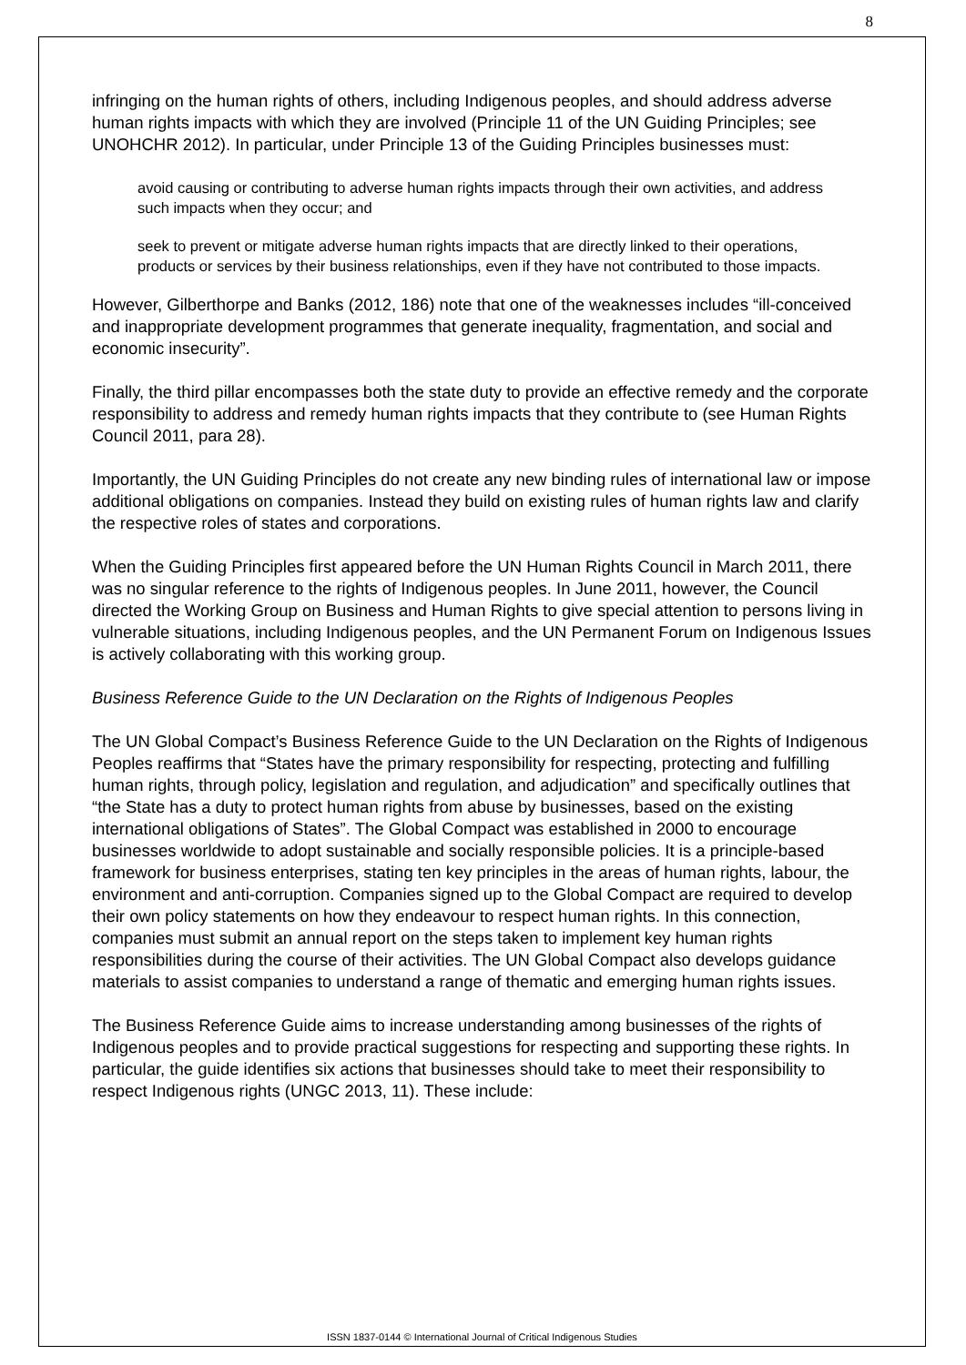8
infringing on the human rights of others, including Indigenous peoples, and should address adverse human rights impacts with which they are involved (Principle 11 of the UN Guiding Principles; see UNOHCHR 2012). In particular, under Principle 13 of the Guiding Principles businesses must:
avoid causing or contributing to adverse human rights impacts through their own activities, and address such impacts when they occur; and
seek to prevent or mitigate adverse human rights impacts that are directly linked to their operations, products or services by their business relationships, even if they have not contributed to those impacts.
However, Gilberthorpe and Banks (2012, 186) note that one of the weaknesses includes “ill-conceived and inappropriate development programmes that generate inequality, fragmentation, and social and economic insecurity”.
Finally, the third pillar encompasses both the state duty to provide an effective remedy and the corporate responsibility to address and remedy human rights impacts that they contribute to (see Human Rights Council 2011, para 28).
Importantly, the UN Guiding Principles do not create any new binding rules of international law or impose additional obligations on companies. Instead they build on existing rules of human rights law and clarify the respective roles of states and corporations.
When the Guiding Principles first appeared before the UN Human Rights Council in March 2011, there was no singular reference to the rights of Indigenous peoples. In June 2011, however, the Council directed the Working Group on Business and Human Rights to give special attention to persons living in vulnerable situations, including Indigenous peoples, and the UN Permanent Forum on Indigenous Issues is actively collaborating with this working group.
Business Reference Guide to the UN Declaration on the Rights of Indigenous Peoples
The UN Global Compact’s Business Reference Guide to the UN Declaration on the Rights of Indigenous Peoples reaffirms that “States have the primary responsibility for respecting, protecting and fulfilling human rights, through policy, legislation and regulation, and adjudication” and specifically outlines that “the State has a duty to protect human rights from abuse by businesses, based on the existing international obligations of States”. The Global Compact was established in 2000 to encourage businesses worldwide to adopt sustainable and socially responsible policies. It is a principle-based framework for business enterprises, stating ten key principles in the areas of human rights, labour, the environment and anti-corruption. Companies signed up to the Global Compact are required to develop their own policy statements on how they endeavour to respect human rights. In this connection, companies must submit an annual report on the steps taken to implement key human rights responsibilities during the course of their activities. The UN Global Compact also develops guidance materials to assist companies to understand a range of thematic and emerging human rights issues.
The Business Reference Guide aims to increase understanding among businesses of the rights of Indigenous peoples and to provide practical suggestions for respecting and supporting these rights. In particular, the guide identifies six actions that businesses should take to meet their responsibility to respect Indigenous rights (UNGC 2013, 11). These include:
ISSN 1837-0144 © International Journal of Critical Indigenous Studies